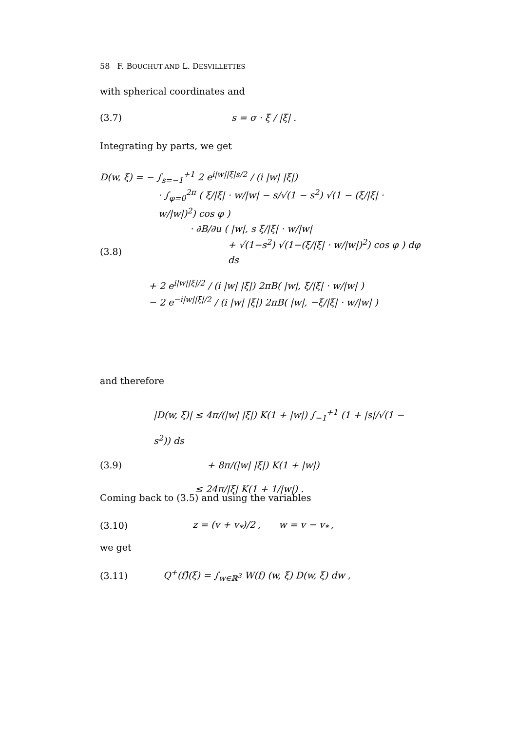58 F. BOUCHUT AND L. DESVILLETTES
with spherical coordinates and
(3.7) s = σ · ξ / |ξ| .
Integrating by parts, we get
D(w, ξ) = − ∫<sub>s=−1</sub><sup>+1</sup> 2 e<sup>i|w||ξ|s/2</sup> / (i |w| |ξ|)
· ∫<sub>φ=0</sub><sup>2π</sup> ( ξ/|ξ| · w/|w| − s/√(1 − s<sup>2</sup>) √(1 − (ξ/|ξ| · w/|w|)<sup>2</sup>) cos φ )
· ∂B/∂u ( |w|, s ξ/|ξ| · w/|w|
(3.8) + √(1−s<sup>2</sup>) √(1−(ξ/|ξ| · w/|w|)<sup>2</sup>) cos φ ) dφ ds
+ 2 e<sup>i|w||ξ|/2</sup> / (i |w| |ξ|) 2πB( |w|, ξ/|ξ| · w/|w| )
− 2 e<sup>−i|w||ξ|/2</sup> / (i |w| |ξ|) 2πB( |w|, −ξ/|ξ| · w/|w| )
and therefore
|D(w, ξ)| ≤ 4π/(|w| |ξ|) K(1 + |w|) ∫<sub>−1</sub><sup>+1</sup> (1 + |s|/√(1 − s<sup>2</sup>)) ds
(3.9) + 8π/(|w| |ξ|) K(1 + |w|)
≤ 24π/|ξ| K(1 + 1/|w|) .
Coming back to (3.5) and using the variables
(3.10) z = (v + v<sub>*</sub>)/2 , w = v − v<sub>*</sub> ,
we get
(3.11) Q<sup>+</sup>(f)̂(ξ) = ∫<sub>w∈ℝ<sup>3</sup></sub> W(f) (w, ξ) D(w, ξ) dw ,